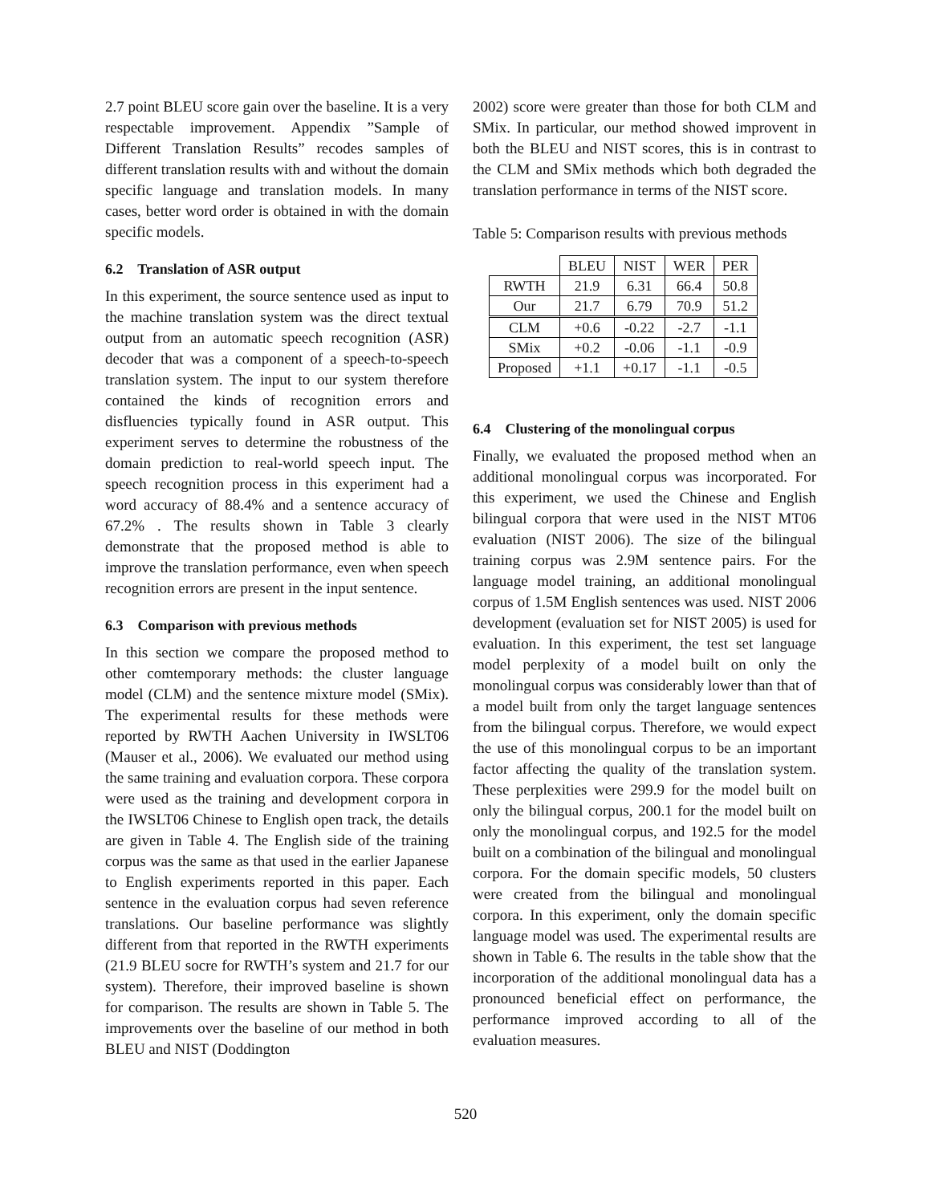2.7 point BLEU score gain over the baseline. It is a very respectable improvement. Appendix ”Sample of Different Translation Results” recodes samples of different translation results with and without the domain specific language and translation models. In many cases, better word order is obtained in with the domain specific models.
6.2 Translation of ASR output
In this experiment, the source sentence used as input to the machine translation system was the direct textual output from an automatic speech recognition (ASR) decoder that was a component of a speech-to-speech translation system. The input to our system therefore contained the kinds of recognition errors and disfluencies typically found in ASR output. This experiment serves to determine the robustness of the domain prediction to real-world speech input. The speech recognition process in this experiment had a word accuracy of 88.4% and a sentence accuracy of 67.2% . The results shown in Table 3 clearly demonstrate that the proposed method is able to improve the translation performance, even when speech recognition errors are present in the input sentence.
6.3 Comparison with previous methods
In this section we compare the proposed method to other comtemporary methods: the cluster language model (CLM) and the sentence mixture model (SMix). The experimental results for these methods were reported by RWTH Aachen University in IWSLT06 (Mauser et al., 2006). We evaluated our method using the same training and evaluation corpora. These corpora were used as the training and development corpora in the IWSLT06 Chinese to English open track, the details are given in Table 4. The English side of the training corpus was the same as that used in the earlier Japanese to English experiments reported in this paper. Each sentence in the evaluation corpus had seven reference translations. Our baseline performance was slightly different from that reported in the RWTH experiments (21.9 BLEU socre for RWTH’s system and 21.7 for our system). Therefore, their improved baseline is shown for comparison. The results are shown in Table 5. The improvements over the baseline of our method in both BLEU and NIST (Doddington
2002) score were greater than those for both CLM and SMix. In particular, our method showed improvent in both the BLEU and NIST scores, this is in contrast to the CLM and SMix methods which both degraded the translation performance in terms of the NIST score.
Table 5: Comparison results with previous methods
| | BLEU | NIST | WER | PER |
| --- | --- | --- | --- | --- |
| RWTH | 21.9 | 6.31 | 66.4 | 50.8 |
| Our | 21.7 | 6.79 | 70.9 | 51.2 |
| CLM | +0.6 | -0.22 | -2.7 | -1.1 |
| SMix | +0.2 | -0.06 | -1.1 | -0.9 |
| Proposed | +1.1 | +0.17 | -1.1 | -0.5 |
6.4 Clustering of the monolingual corpus
Finally, we evaluated the proposed method when an additional monolingual corpus was incorporated. For this experiment, we used the Chinese and English bilingual corpora that were used in the NIST MT06 evaluation (NIST 2006). The size of the bilingual training corpus was 2.9M sentence pairs. For the language model training, an additional monolingual corpus of 1.5M English sentences was used. NIST 2006 development (evaluation set for NIST 2005) is used for evaluation. In this experiment, the test set language model perplexity of a model built on only the monolingual corpus was considerably lower than that of a model built from only the target language sentences from the bilingual corpus. Therefore, we would expect the use of this monolingual corpus to be an important factor affecting the quality of the translation system. These perplexities were 299.9 for the model built on only the bilingual corpus, 200.1 for the model built on only the monolingual corpus, and 192.5 for the model built on a combination of the bilingual and monolingual corpora. For the domain specific models, 50 clusters were created from the bilingual and monolingual corpora. In this experiment, only the domain specific language model was used. The experimental results are shown in Table 6. The results in the table show that the incorporation of the additional monolingual data has a pronounced beneficial effect on performance, the performance improved according to all of the evaluation measures.
520